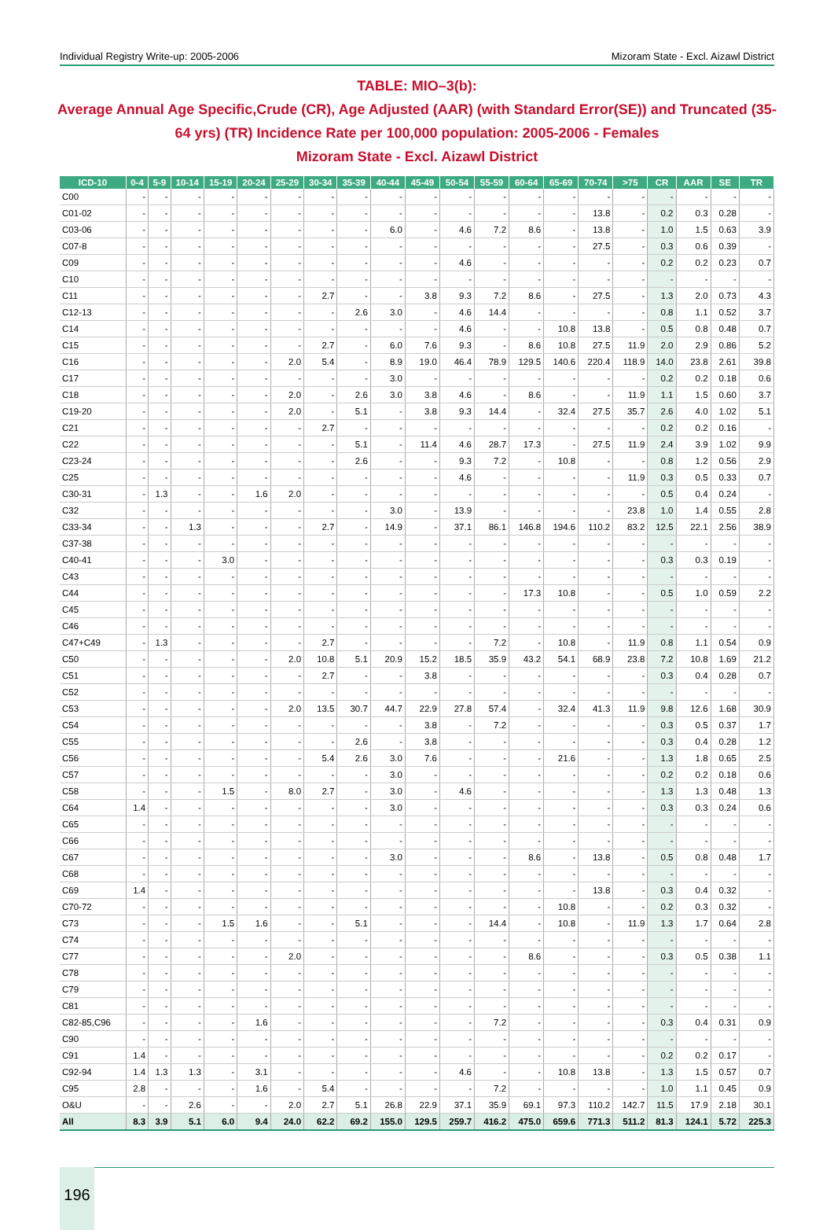Individual Registry Write-up: 2005-2006 Mizoram State - Excl. Aizawl District
TABLE: MIO–3(b):
Average Annual Age Specific,Crude (CR), Age Adjusted (AAR) (with Standard Error(SE)) and Truncated (35-64 yrs) (TR) Incidence Rate per 100,000 population: 2005-2006 - Females
Mizoram State - Excl. Aizawl District
| ICD-10 | 0-4 | 5-9 | 10-14 | 15-19 | 20-24 | 25-29 | 30-34 | 35-39 | 40-44 | 45-49 | 50-54 | 55-59 | 60-64 | 65-69 | 70-74 | >75 | CR | AAR | SE | TR |
| --- | --- | --- | --- | --- | --- | --- | --- | --- | --- | --- | --- | --- | --- | --- | --- | --- | --- | --- | --- | --- |
| C00 | - | - | - | - | - | - | - | - | - | - | - | - | - | - | - | - | - | - | - | - |
| C01-02 | - | - | - | - | - | - | - | - | - | - | - | - | - | - | 13.8 | - | 0.2 | 0.3 | 0.28 | - |
| C03-06 | - | - | - | - | - | - | - | - | 6.0 | - | 4.6 | 7.2 | 8.6 | - | 13.8 | - | 1.0 | 1.5 | 0.63 | 3.9 |
| C07-8 | - | - | - | - | - | - | - | - | - | - | - | - | - | - | 27.5 | - | 0.3 | 0.6 | 0.39 | - |
| C09 | - | - | - | - | - | - | - | - | - | - | 4.6 | - | - | - | - | - | 0.2 | 0.2 | 0.23 | 0.7 |
| C10 | - | - | - | - | - | - | - | - | - | - | - | - | - | - | - | - | - | - | - | - |
| C11 | - | - | - | - | - | - | 2.7 | - | - | 3.8 | 9.3 | 7.2 | 8.6 | - | 27.5 | - | 1.3 | 2.0 | 0.73 | 4.3 |
| C12-13 | - | - | - | - | - | - | - | 2.6 | 3.0 | - | 4.6 | 14.4 | - | - | - | - | 0.8 | 1.1 | 0.52 | 3.7 |
| C14 | - | - | - | - | - | - | - | - | - | - | 4.6 | - | - | 10.8 | 13.8 | - | 0.5 | 0.8 | 0.48 | 0.7 |
| C15 | - | - | - | - | - | - | 2.7 | - | 6.0 | 7.6 | 9.3 | - | 8.6 | 10.8 | 27.5 | 11.9 | 2.0 | 2.9 | 0.86 | 5.2 |
| C16 | - | - | - | - | - | 2.0 | 5.4 | - | 8.9 | 19.0 | 46.4 | 78.9 | 129.5 | 140.6 | 220.4 | 118.9 | 14.0 | 23.8 | 2.61 | 39.8 |
| C17 | - | - | - | - | - | - | - | - | 3.0 | - | - | - | - | - | - | - | 0.2 | 0.2 | 0.18 | 0.6 |
| C18 | - | - | - | - | - | 2.0 | - | 2.6 | 3.0 | 3.8 | 4.6 | - | 8.6 | - | - | 11.9 | 1.1 | 1.5 | 0.60 | 3.7 |
| C19-20 | - | - | - | - | - | 2.0 | - | 5.1 | - | 3.8 | 9.3 | 14.4 | - | 32.4 | 27.5 | 35.7 | 2.6 | 4.0 | 1.02 | 5.1 |
| C21 | - | - | - | - | - | - | 2.7 | - | - | - | - | - | - | - | - | - | 0.2 | 0.2 | 0.16 | - |
| C22 | - | - | - | - | - | - | - | 5.1 | - | 11.4 | 4.6 | 28.7 | 17.3 | - | 27.5 | 11.9 | 2.4 | 3.9 | 1.02 | 9.9 |
| C23-24 | - | - | - | - | - | - | - | 2.6 | - | - | 9.3 | 7.2 | - | 10.8 | - | - | 0.8 | 1.2 | 0.56 | 2.9 |
| C25 | - | - | - | - | - | - | - | - | - | - | 4.6 | - | - | - | - | 11.9 | 0.3 | 0.5 | 0.33 | 0.7 |
| C30-31 | - | 1.3 | - | - | 1.6 | 2.0 | - | - | - | - | - | - | - | - | - | - | 0.5 | 0.4 | 0.24 | - |
| C32 | - | - | - | - | - | - | - | - | 3.0 | - | 13.9 | - | - | - | - | 23.8 | 1.0 | 1.4 | 0.55 | 2.8 |
| C33-34 | - | - | 1.3 | - | - | - | 2.7 | - | 14.9 | - | 37.1 | 86.1 | 146.8 | 194.6 | 110.2 | 83.2 | 12.5 | 22.1 | 2.56 | 38.9 |
| C37-38 | - | - | - | - | - | - | - | - | - | - | - | - | - | - | - | - | - | - | - | - |
| C40-41 | - | - | - | 3.0 | - | - | - | - | - | - | - | - | - | - | - | - | 0.3 | 0.3 | 0.19 | - |
| C43 | - | - | - | - | - | - | - | - | - | - | - | - | - | - | - | - | - | - | - | - |
| C44 | - | - | - | - | - | - | - | - | - | - | - | - | 17.3 | 10.8 | - | - | 0.5 | 1.0 | 0.59 | 2.2 |
| C45 | - | - | - | - | - | - | - | - | - | - | - | - | - | - | - | - | - | - | - | - |
| C46 | - | - | - | - | - | - | - | - | - | - | - | - | - | - | - | - | - | - | - | - |
| C47+C49 | - | 1.3 | - | - | - | - | 2.7 | - | - | - | - | 7.2 | - | 10.8 | - | 11.9 | 0.8 | 1.1 | 0.54 | 0.9 |
| C50 | - | - | - | - | - | 2.0 | 10.8 | 5.1 | 20.9 | 15.2 | 18.5 | 35.9 | 43.2 | 54.1 | 68.9 | 23.8 | 7.2 | 10.8 | 1.69 | 21.2 |
| C51 | - | - | - | - | - | - | 2.7 | - | - | 3.8 | - | - | - | - | - | - | 0.3 | 0.4 | 0.28 | 0.7 |
| C52 | - | - | - | - | - | - | - | - | - | - | - | - | - | - | - | - | - | - | - | - |
| C53 | - | - | - | - | - | 2.0 | 13.5 | 30.7 | 44.7 | 22.9 | 27.8 | 57.4 | - | 32.4 | 41.3 | 11.9 | 9.8 | 12.6 | 1.68 | 30.9 |
| C54 | - | - | - | - | - | - | - | - | - | 3.8 | - | 7.2 | - | - | - | - | 0.3 | 0.5 | 0.37 | 1.7 |
| C55 | - | - | - | - | - | - | - | 2.6 | - | 3.8 | - | - | - | - | - | - | 0.3 | 0.4 | 0.28 | 1.2 |
| C56 | - | - | - | - | - | - | 5.4 | 2.6 | 3.0 | 7.6 | - | - | - | 21.6 | - | - | 1.3 | 1.8 | 0.65 | 2.5 |
| C57 | - | - | - | - | - | - | - | - | 3.0 | - | - | - | - | - | - | - | 0.2 | 0.2 | 0.18 | 0.6 |
| C58 | - | - | - | 1.5 | - | 8.0 | 2.7 | - | 3.0 | - | 4.6 | - | - | - | - | - | 1.3 | 1.3 | 0.48 | 1.3 |
| C64 | 1.4 | - | - | - | - | - | - | - | 3.0 | - | - | - | - | - | - | - | 0.3 | 0.3 | 0.24 | 0.6 |
| C65 | - | - | - | - | - | - | - | - | - | - | - | - | - | - | - | - | - | - | - | - |
| C66 | - | - | - | - | - | - | - | - | - | - | - | - | - | - | - | - | - | - | - | - |
| C67 | - | - | - | - | - | - | - | - | 3.0 | - | - | - | 8.6 | - | 13.8 | - | 0.5 | 0.8 | 0.48 | 1.7 |
| C68 | - | - | - | - | - | - | - | - | - | - | - | - | - | - | - | - | - | - | - | - |
| C69 | 1.4 | - | - | - | - | - | - | - | - | - | - | - | - | - | 13.8 | - | 0.3 | 0.4 | 0.32 | - |
| C70-72 | - | - | - | - | - | - | - | - | - | - | - | - | - | 10.8 | - | - | 0.2 | 0.3 | 0.32 | - |
| C73 | - | - | - | 1.5 | 1.6 | - | - | 5.1 | - | - | - | 14.4 | - | 10.8 | - | 11.9 | 1.3 | 1.7 | 0.64 | 2.8 |
| C74 | - | - | - | - | - | - | - | - | - | - | - | - | - | - | - | - | - | - | - | - |
| C77 | - | - | - | - | - | 2.0 | - | - | - | - | - | - | 8.6 | - | - | - | 0.3 | 0.5 | 0.38 | 1.1 |
| C78 | - | - | - | - | - | - | - | - | - | - | - | - | - | - | - | - | - | - | - | - |
| C79 | - | - | - | - | - | - | - | - | - | - | - | - | - | - | - | - | - | - | - | - |
| C81 | - | - | - | - | - | - | - | - | - | - | - | - | - | - | - | - | - | - | - | - |
| C82-85,C96 | - | - | - | - | 1.6 | - | - | - | - | - | - | 7.2 | - | - | - | - | 0.3 | 0.4 | 0.31 | 0.9 |
| C90 | - | - | - | - | - | - | - | - | - | - | - | - | - | - | - | - | - | - | - | - |
| C91 | 1.4 | - | - | - | - | - | - | - | - | - | - | - | - | - | - | - | 0.2 | 0.2 | 0.17 | - |
| C92-94 | 1.4 | 1.3 | 1.3 | - | 3.1 | - | - | - | - | - | 4.6 | - | - | 10.8 | 13.8 | - | 1.3 | 1.5 | 0.57 | 0.7 |
| C95 | 2.8 | - | - | - | 1.6 | - | 5.4 | - | - | - | - | 7.2 | - | - | - | - | 1.0 | 1.1 | 0.45 | 0.9 |
| O&U | - | - | 2.6 | - | - | 2.0 | 2.7 | 5.1 | 26.8 | 22.9 | 37.1 | 35.9 | 69.1 | 97.3 | 110.2 | 142.7 | 11.5 | 17.9 | 2.18 | 30.1 |
| All | 8.3 | 3.9 | 5.1 | 6.0 | 9.4 | 24.0 | 62.2 | 69.2 | 155.0 | 129.5 | 259.7 | 416.2 | 475.0 | 659.6 | 771.3 | 511.2 | 81.3 | 124.1 | 5.72 | 225.3 |
196